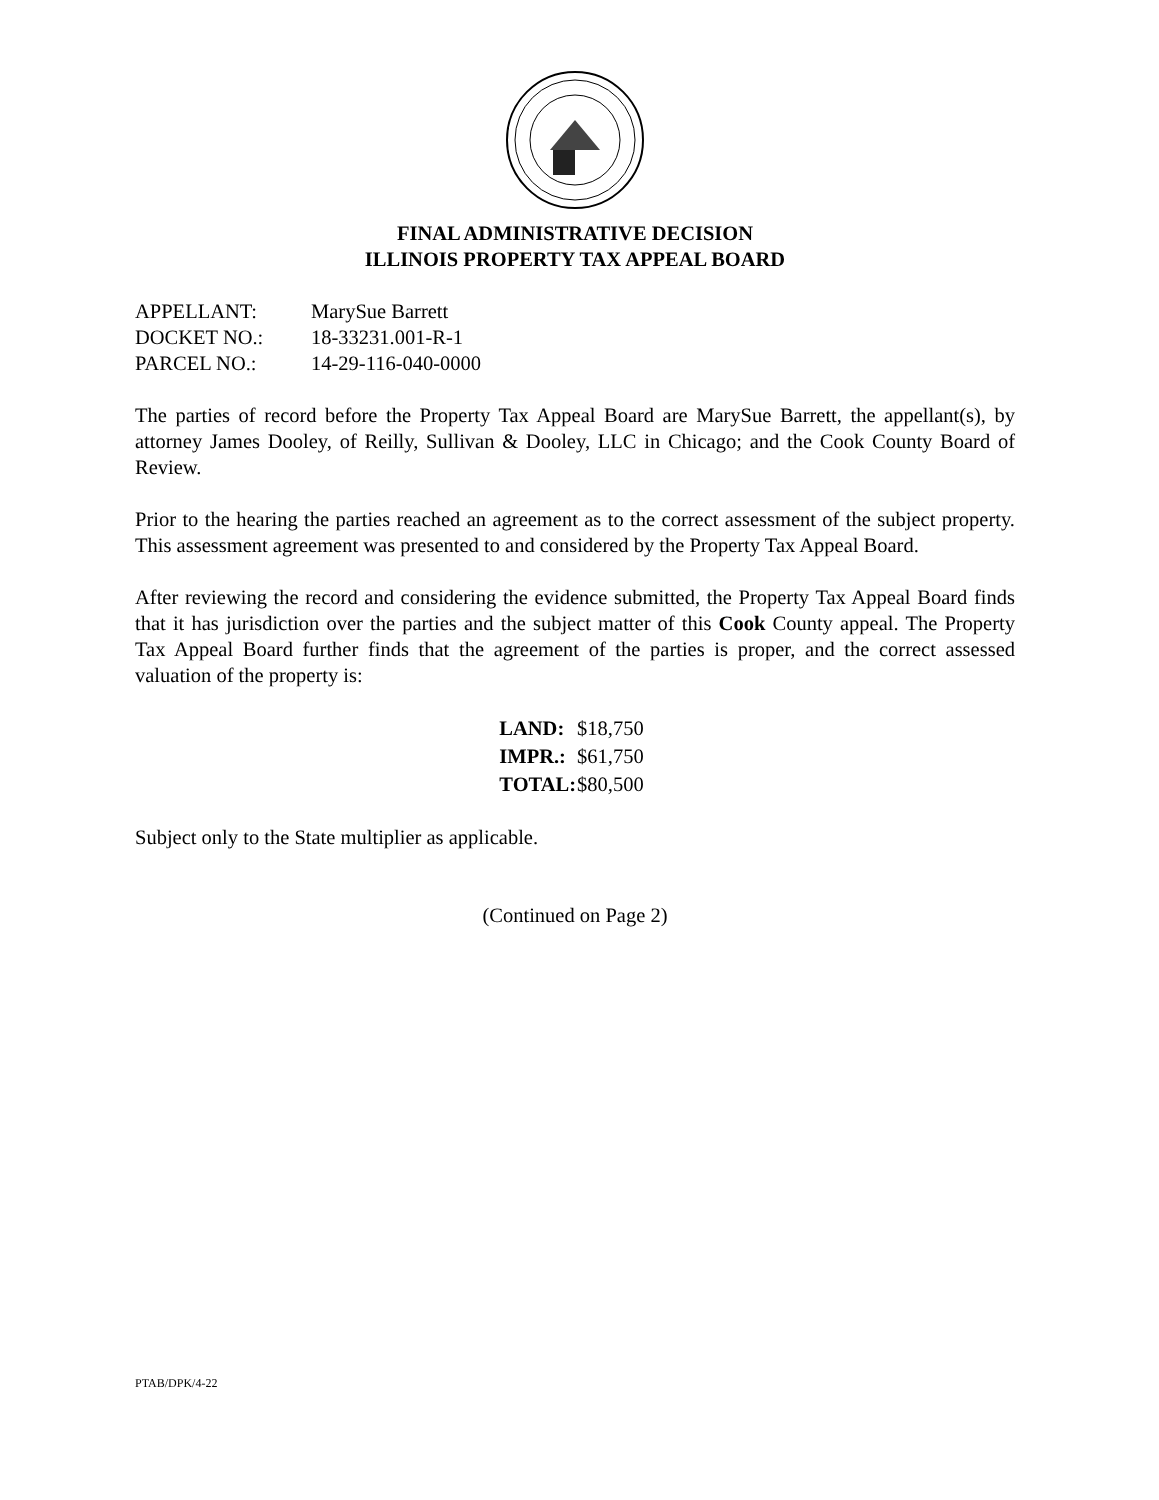FINAL ADMINISTRATIVE DECISION
ILLINOIS PROPERTY TAX APPEAL BOARD
| APPELLANT: | MarySue Barrett |
| DOCKET NO.: | 18-33231.001-R-1 |
| PARCEL NO.: | 14-29-116-040-0000 |
The parties of record before the Property Tax Appeal Board are MarySue Barrett, the appellant(s), by attorney James Dooley, of Reilly, Sullivan & Dooley, LLC in Chicago; and the Cook County Board of Review.
Prior to the hearing the parties reached an agreement as to the correct assessment of the subject property. This assessment agreement was presented to and considered by the Property Tax Appeal Board.
After reviewing the record and considering the evidence submitted, the Property Tax Appeal Board finds that it has jurisdiction over the parties and the subject matter of this Cook County appeal. The Property Tax Appeal Board further finds that the agreement of the parties is proper, and the correct assessed valuation of the property is:
| LAND: | $18,750 |
| IMPR.: | $61,750 |
| TOTAL: | $80,500 |
Subject only to the State multiplier as applicable.
(Continued on Page 2)
PTAB/DPK/4-22